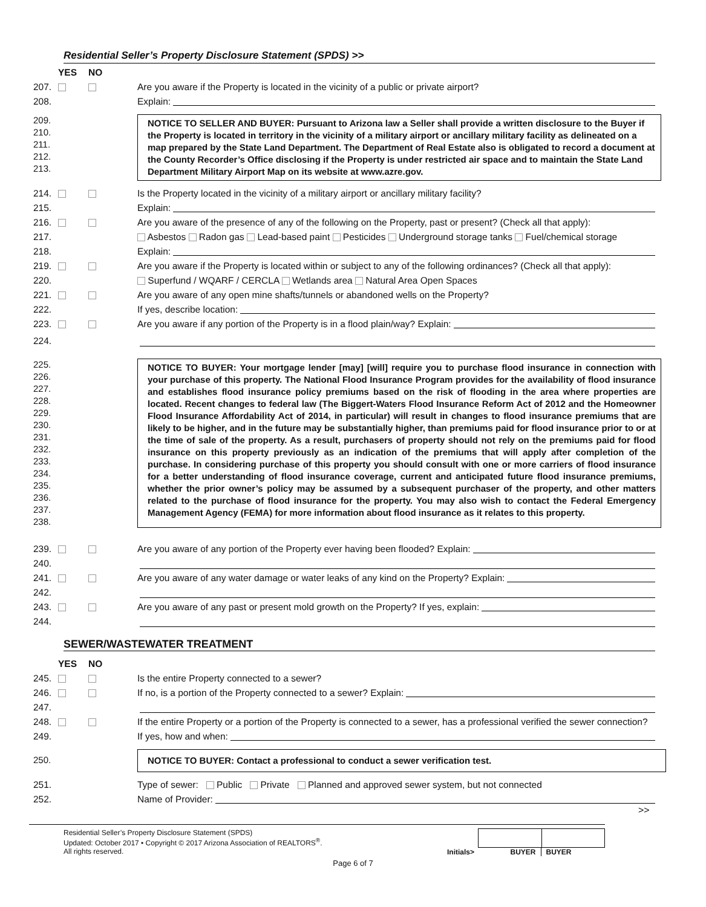Residential Seller’s Property Disclosure Statement (SPDS) >>
YES NO
207. Are you aware if the Property is located in the vicinity of a public or private airport?
208. Explain:
209.
210.
211.
212.
213.
NOTICE TO SELLER AND BUYER: Pursuant to Arizona law a Seller shall provide a written disclosure to the Buyer if the Property is located in territory in the vicinity of a military airport or ancillary military facility as delineated on a map prepared by the State Land Department. The Department of Real Estate also is obligated to record a document at the County Recorder’s Office disclosing if the Property is under restricted air space and to maintain the State Land Department Military Airport Map on its website at www.azre.gov.
214. Is the Property located in the vicinity of a military airport or ancillary military facility?
215. Explain:
216. Are you aware of the presence of any of the following on the Property, past or present? (Check all that apply):
217. Asbestos Radon gas Lead-based paint Pesticides Underground storage tanks Fuel/chemical storage
218. Explain:
219. Are you aware if the Property is located within or subject to any of the following ordinances? (Check all that apply):
220. Superfund / WQARF / CERCLA Wetlands area Natural Area Open Spaces
221. Are you aware of any open mine shafts/tunnels or abandoned wells on the Property?
222. If yes, describe location:
223. Are you aware if any portion of the Property is in a flood plain/way? Explain:
224.
225.
226.
227.
228.
229.
230.
231.
232.
233.
234.
235.
236.
237.
238.
NOTICE TO BUYER: Your mortgage lender [may] [will] require you to purchase flood insurance in connection with your purchase of this property. The National Flood Insurance Program provides for the availability of flood insurance and establishes flood insurance policy premiums based on the risk of flooding in the area where properties are located. Recent changes to federal law (The Biggert-Waters Flood Insurance Reform Act of 2012 and the Homeowner Flood Insurance Affordability Act of 2014, in particular) will result in changes to flood insurance premiums that are likely to be higher, and in the future may be substantially higher, than premiums paid for flood insurance prior to or at the time of sale of the property. As a result, purchasers of property should not rely on the premiums paid for flood insurance on this property previously as an indication of the premiums that will apply after completion of the purchase. In considering purchase of this property you should consult with one or more carriers of flood insurance for a better understanding of flood insurance coverage, current and anticipated future flood insurance premiums, whether the prior owner’s policy may be assumed by a subsequent purchaser of the property, and other matters related to the purchase of flood insurance for the property. You may also wish to contact the Federal Emergency Management Agency (FEMA) for more information about flood insurance as it relates to this property.
239. Are you aware of any portion of the Property ever having been flooded? Explain:
240.
241. Are you aware of any water damage or water leaks of any kind on the Property? Explain:
242.
243. Are you aware of any past or present mold growth on the Property? If yes, explain:
244.
SEWER/WASTEWATER TREATMENT
YES NO
245. Is the entire Property connected to a sewer?
246. If no, is a portion of the Property connected to a sewer? Explain:
247.
248. If the entire Property or a portion of the Property is connected to a sewer, has a professional verified the sewer connection?
249. If yes, how and when:
250. NOTICE TO BUYER: Contact a professional to conduct a sewer verification test.
251. Type of sewer: Public Private Planned and approved sewer system, but not connected
252. Name of Provider:
>>
Residential Seller’s Property Disclosure Statement (SPDS)
Updated: October 2017 • Copyright © 2017 Arizona Association of REALTORS<sup>®</sup>.
All rights reserved.
Initials>
BUYER BUYER
Page 6 of 7